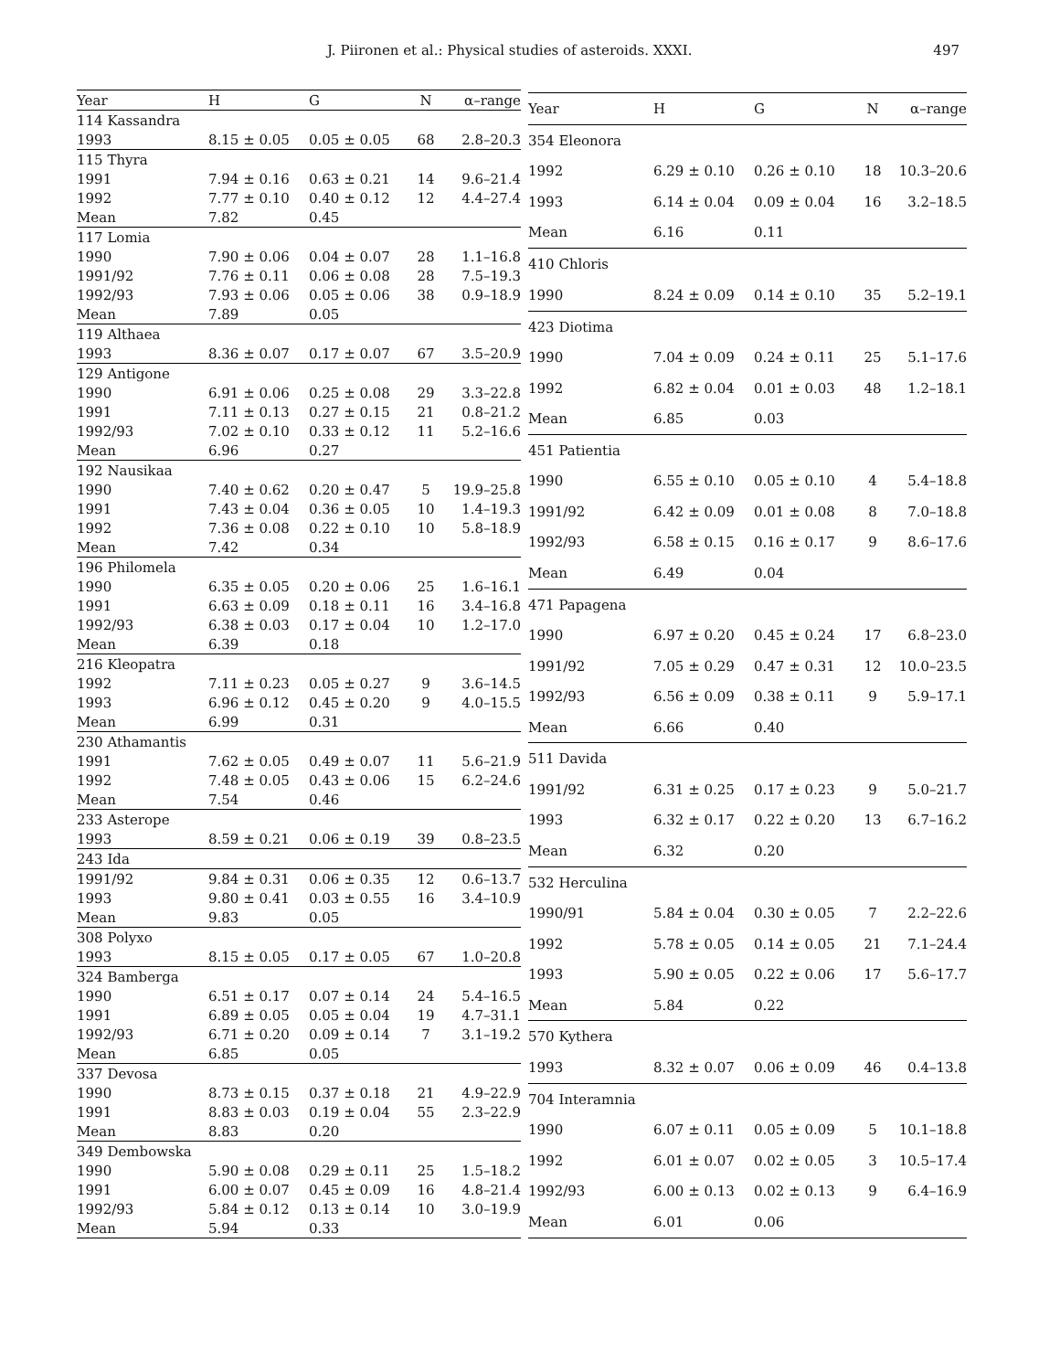J. Piironen et al.: Physical studies of asteroids. XXXI. 497
| Year | H | G | N | α–range |
| --- | --- | --- | --- | --- |
| 114 Kassandra | | | | |
| 1993 | 8.15 ± 0.05 | 0.05 ± 0.05 | 68 | 2.8–20.3 |
| 115 Thyra | | | | |
| 1991 | 7.94 ± 0.16 | 0.63 ± 0.21 | 14 | 9.6–21.4 |
| 1992 | 7.77 ± 0.10 | 0.40 ± 0.12 | 12 | 4.4–27.4 |
| Mean | 7.82 | 0.45 | | |
| 117 Lomia | | | | |
| 1990 | 7.90 ± 0.06 | 0.04 ± 0.07 | 28 | 1.1–16.8 |
| 1991/92 | 7.76 ± 0.11 | 0.06 ± 0.08 | 28 | 7.5–19.3 |
| 1992/93 | 7.93 ± 0.06 | 0.05 ± 0.06 | 38 | 0.9–18.9 |
| Mean | 7.89 | 0.05 | | |
| 119 Althaea | | | | |
| 1993 | 8.36 ± 0.07 | 0.17 ± 0.07 | 67 | 3.5–20.9 |
| 129 Antigone | | | | |
| 1990 | 6.91 ± 0.06 | 0.25 ± 0.08 | 29 | 3.3–22.8 |
| 1991 | 7.11 ± 0.13 | 0.27 ± 0.15 | 21 | 0.8–21.2 |
| 1992/93 | 7.02 ± 0.10 | 0.33 ± 0.12 | 11 | 5.2–16.6 |
| Mean | 6.96 | 0.27 | | |
| 192 Nausikaa | | | | |
| 1990 | 7.40 ± 0.62 | 0.20 ± 0.47 | 5 | 19.9–25.8 |
| 1991 | 7.43 ± 0.04 | 0.36 ± 0.05 | 10 | 1.4–19.3 |
| 1992 | 7.36 ± 0.08 | 0.22 ± 0.10 | 10 | 5.8–18.9 |
| Mean | 7.42 | 0.34 | | |
| 196 Philomela | | | | |
| 1990 | 6.35 ± 0.05 | 0.20 ± 0.06 | 25 | 1.6–16.1 |
| 1991 | 6.63 ± 0.09 | 0.18 ± 0.11 | 16 | 3.4–16.8 |
| 1992/93 | 6.38 ± 0.03 | 0.17 ± 0.04 | 10 | 1.2–17.0 |
| Mean | 6.39 | 0.18 | | |
| 216 Kleopatra | | | | |
| 1992 | 7.11 ± 0.23 | 0.05 ± 0.27 | 9 | 3.6–14.5 |
| 1993 | 6.96 ± 0.12 | 0.45 ± 0.20 | 9 | 4.0–15.5 |
| Mean | 6.99 | 0.31 | | |
| 230 Athamantis | | | | |
| 1991 | 7.62 ± 0.05 | 0.49 ± 0.07 | 11 | 5.6–21.9 |
| 1992 | 7.48 ± 0.05 | 0.43 ± 0.06 | 15 | 6.2–24.6 |
| Mean | 7.54 | 0.46 | | |
| 233 Asterope | | | | |
| 1993 | 8.59 ± 0.21 | 0.06 ± 0.19 | 39 | 0.8–23.5 |
| 243 Ida | | | | |
| 1991/92 | 9.84 ± 0.31 | 0.06 ± 0.35 | 12 | 0.6–13.7 |
| 1993 | 9.80 ± 0.41 | 0.03 ± 0.55 | 16 | 3.4–10.9 |
| Mean | 9.83 | 0.05 | | |
| 308 Polyxo | | | | |
| 1993 | 8.15 ± 0.05 | 0.17 ± 0.05 | 67 | 1.0–20.8 |
| 324 Bamberga | | | | |
| 1990 | 6.51 ± 0.17 | 0.07 ± 0.14 | 24 | 5.4–16.5 |
| 1991 | 6.89 ± 0.05 | 0.05 ± 0.04 | 19 | 4.7–31.1 |
| 1992/93 | 6.71 ± 0.20 | 0.09 ± 0.14 | 7 | 3.1–19.2 |
| Mean | 6.85 | 0.05 | | |
| 337 Devosa | | | | |
| 1990 | 8.73 ± 0.15 | 0.37 ± 0.18 | 21 | 4.9–22.9 |
| 1991 | 8.83 ± 0.03 | 0.19 ± 0.04 | 55 | 2.3–22.9 |
| Mean | 8.83 | 0.20 | | |
| 349 Dembowska | | | | |
| 1990 | 5.90 ± 0.08 | 0.29 ± 0.11 | 25 | 1.5–18.2 |
| 1991 | 6.00 ± 0.07 | 0.45 ± 0.09 | 16 | 4.8–21.4 |
| 1992/93 | 5.84 ± 0.12 | 0.13 ± 0.14 | 10 | 3.0–19.9 |
| Mean | 5.94 | 0.33 | | |
| Year | H | G | N | α–range |
| --- | --- | --- | --- | --- |
| 354 Eleonora | | | | |
| 1992 | 6.29 ± 0.10 | 0.26 ± 0.10 | 18 | 10.3–20.6 |
| 1993 | 6.14 ± 0.04 | 0.09 ± 0.04 | 16 | 3.2–18.5 |
| Mean | 6.16 | 0.11 | | |
| 410 Chloris | | | | |
| 1990 | 8.24 ± 0.09 | 0.14 ± 0.10 | 35 | 5.2–19.1 |
| 423 Diotima | | | | |
| 1990 | 7.04 ± 0.09 | 0.24 ± 0.11 | 25 | 5.1–17.6 |
| 1992 | 6.82 ± 0.04 | 0.01 ± 0.03 | 48 | 1.2–18.1 |
| Mean | 6.85 | 0.03 | | |
| 451 Patientia | | | | |
| 1990 | 6.55 ± 0.10 | 0.05 ± 0.10 | 4 | 5.4–18.8 |
| 1991/92 | 6.42 ± 0.09 | 0.01 ± 0.08 | 8 | 7.0–18.8 |
| 1992/93 | 6.58 ± 0.15 | 0.16 ± 0.17 | 9 | 8.6–17.6 |
| Mean | 6.49 | 0.04 | | |
| 471 Papagena | | | | |
| 1990 | 6.97 ± 0.20 | 0.45 ± 0.24 | 17 | 6.8–23.0 |
| 1991/92 | 7.05 ± 0.29 | 0.47 ± 0.31 | 12 | 10.0–23.5 |
| 1992/93 | 6.56 ± 0.09 | 0.38 ± 0.11 | 9 | 5.9–17.1 |
| Mean | 6.66 | 0.40 | | |
| 511 Davida | | | | |
| 1991/92 | 6.31 ± 0.25 | 0.17 ± 0.23 | 9 | 5.0–21.7 |
| 1993 | 6.32 ± 0.17 | 0.22 ± 0.20 | 13 | 6.7–16.2 |
| Mean | 6.32 | 0.20 | | |
| 532 Herculina | | | | |
| 1990/91 | 5.84 ± 0.04 | 0.30 ± 0.05 | 7 | 2.2–22.6 |
| 1992 | 5.78 ± 0.05 | 0.14 ± 0.05 | 21 | 7.1–24.4 |
| 1993 | 5.90 ± 0.05 | 0.22 ± 0.06 | 17 | 5.6–17.7 |
| Mean | 5.84 | 0.22 | | |
| 570 Kythera | | | | |
| 1993 | 8.32 ± 0.07 | 0.06 ± 0.09 | 46 | 0.4–13.8 |
| 704 Interamnia | | | | |
| 1990 | 6.07 ± 0.11 | 0.05 ± 0.09 | 5 | 10.1–18.8 |
| 1992 | 6.01 ± 0.07 | 0.02 ± 0.05 | 3 | 10.5–17.4 |
| 1992/93 | 6.00 ± 0.13 | 0.02 ± 0.13 | 9 | 6.4–16.9 |
| Mean | 6.01 | 0.06 | | |